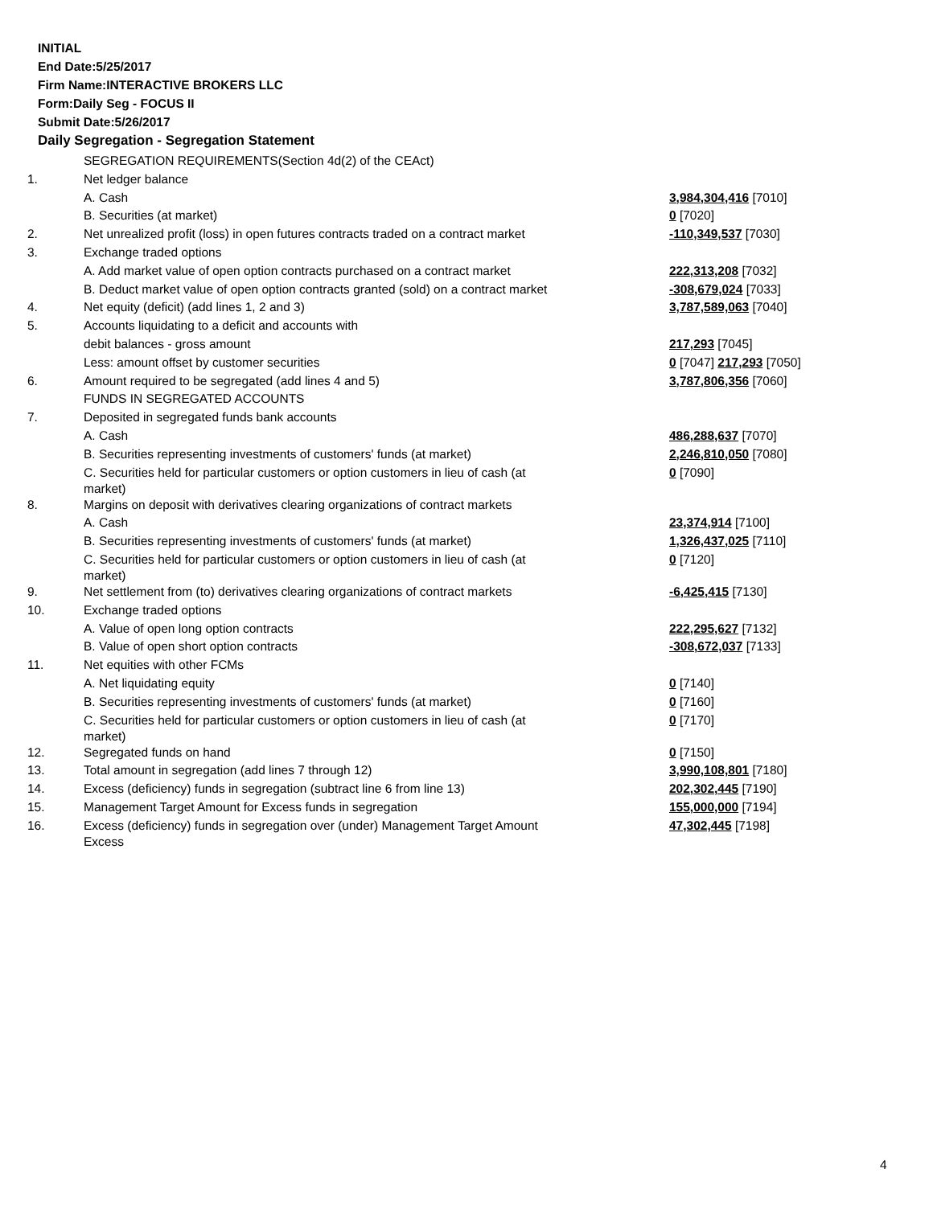INITIAL
End Date:5/25/2017
Firm Name:INTERACTIVE BROKERS LLC
Form:Daily Seg - FOCUS II
Submit Date:5/26/2017
Daily Segregation - Segregation Statement
| | SEGREGATION REQUIREMENTS(Section 4d(2) of the CEAct) | |
| 1. | Net ledger balance | |
| | A. Cash | 3,984,304,416 [7010] |
| | B. Securities (at market) | 0 [7020] |
| 2. | Net unrealized profit (loss) in open futures contracts traded on a contract market | -110,349,537 [7030] |
| 3. | Exchange traded options | |
| | A. Add market value of open option contracts purchased on a contract market | 222,313,208 [7032] |
| | B. Deduct market value of open option contracts granted (sold) on a contract market | -308,679,024 [7033] |
| 4. | Net equity (deficit) (add lines 1, 2 and 3) | 3,787,589,063 [7040] |
| 5. | Accounts liquidating to a deficit and accounts with | |
| | debit balances - gross amount | 217,293 [7045] |
| | Less: amount offset by customer securities | 0 [7047] 217,293 [7050] |
| 6. | Amount required to be segregated (add lines 4 and 5) | 3,787,806,356 [7060] |
| | FUNDS IN SEGREGATED ACCOUNTS | |
| 7. | Deposited in segregated funds bank accounts | |
| | A. Cash | 486,288,637 [7070] |
| | B. Securities representing investments of customers' funds (at market) | 2,246,810,050 [7080] |
| | C. Securities held for particular customers or option customers in lieu of cash (at market) | 0 [7090] |
| 8. | Margins on deposit with derivatives clearing organizations of contract markets | |
| | A. Cash | 23,374,914 [7100] |
| | B. Securities representing investments of customers' funds (at market) | 1,326,437,025 [7110] |
| | C. Securities held for particular customers or option customers in lieu of cash (at market) | 0 [7120] |
| 9. | Net settlement from (to) derivatives clearing organizations of contract markets | -6,425,415 [7130] |
| 10. | Exchange traded options | |
| | A. Value of open long option contracts | 222,295,627 [7132] |
| | B. Value of open short option contracts | -308,672,037 [7133] |
| 11. | Net equities with other FCMs | |
| | A. Net liquidating equity | 0 [7140] |
| | B. Securities representing investments of customers' funds (at market) | 0 [7160] |
| | C. Securities held for particular customers or option customers in lieu of cash (at market) | 0 [7170] |
| 12. | Segregated funds on hand | 0 [7150] |
| 13. | Total amount in segregation (add lines 7 through 12) | 3,990,108,801 [7180] |
| 14. | Excess (deficiency) funds in segregation (subtract line 6 from line 13) | 202,302,445 [7190] |
| 15. | Management Target Amount for Excess funds in segregation | 155,000,000 [7194] |
| 16. | Excess (deficiency) funds in segregation over (under) Management Target Amount Excess | 47,302,445 [7198] |
4